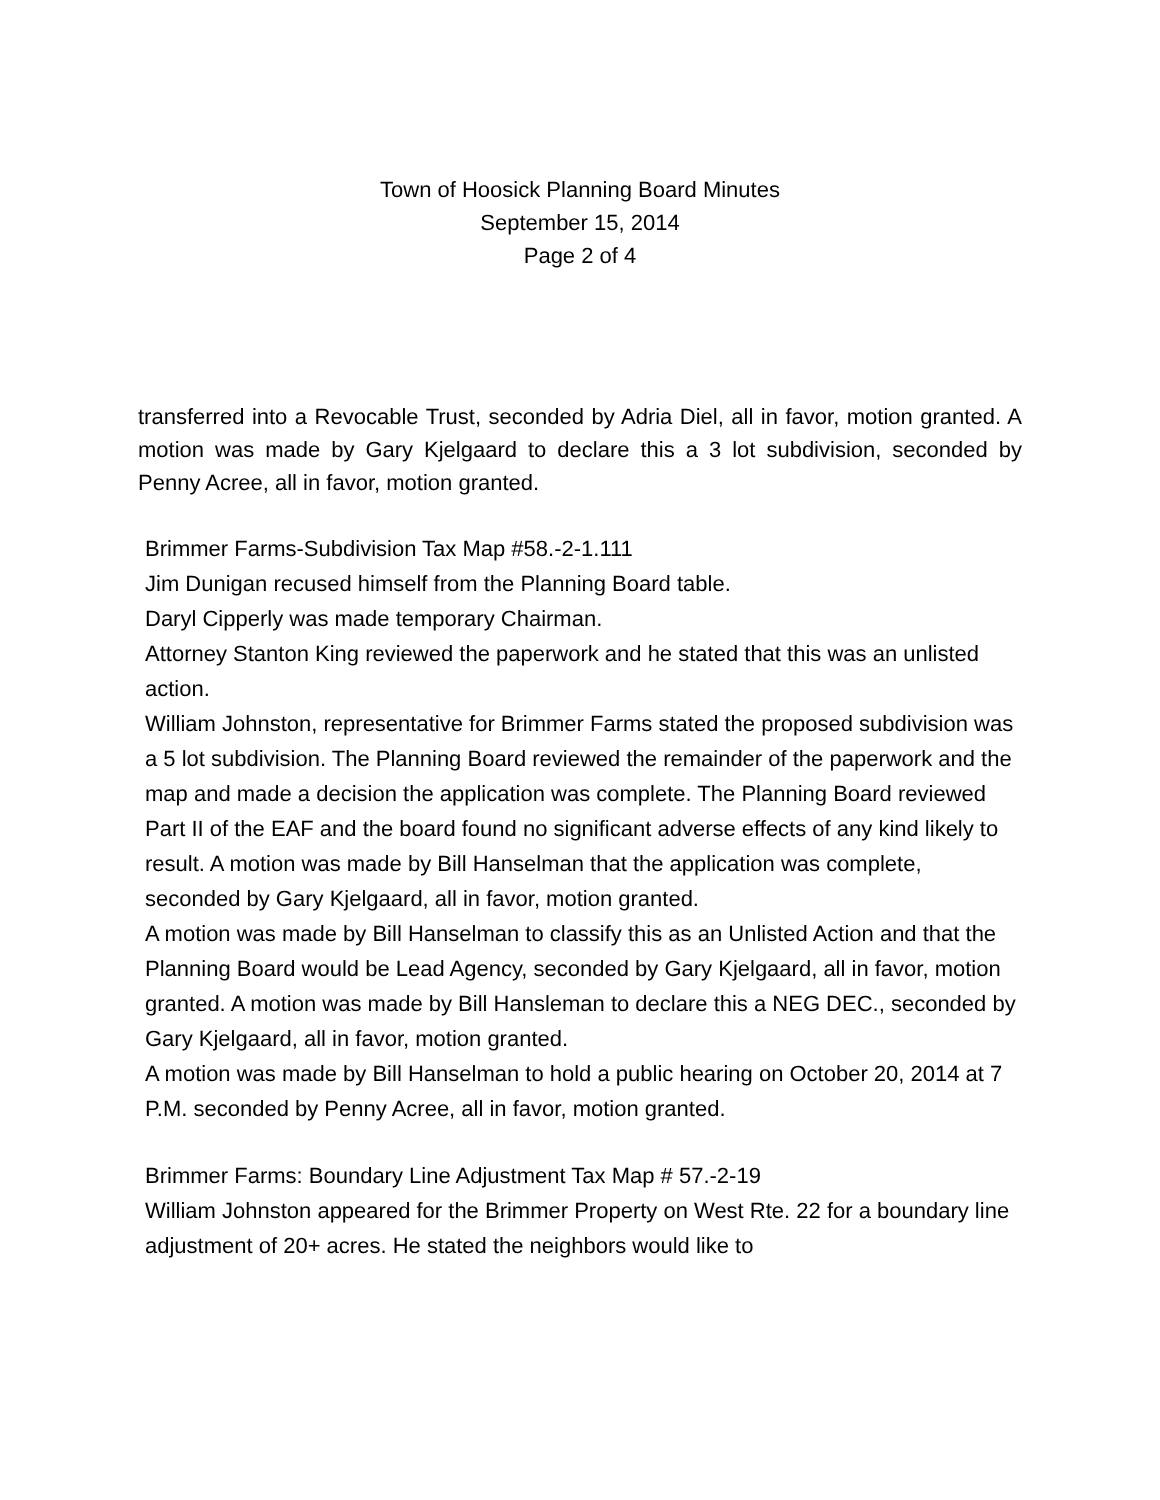Town of Hoosick Planning Board Minutes
September 15, 2014
Page 2 of 4
transferred into a Revocable Trust, seconded by Adria Diel, all in favor, motion granted. A motion was made by Gary Kjelgaard to declare this a 3 lot subdivision, seconded by Penny Acree, all in favor, motion granted.
Brimmer Farms-Subdivision Tax Map #58.-2-1.111
Jim Dunigan recused himself from the Planning Board table.
Daryl Cipperly was made temporary Chairman.
Attorney Stanton King reviewed the paperwork and he stated that this was an unlisted action.
William Johnston, representative for Brimmer Farms stated the proposed subdivision was a 5 lot subdivision. The Planning Board reviewed the remainder of the paperwork and the map and made a decision the application was complete. The Planning Board reviewed Part II of the EAF and the board found no significant adverse effects of any kind likely to result. A motion was made by Bill Hanselman that the application was complete, seconded by Gary Kjelgaard, all in favor, motion granted.
A motion was made by Bill Hanselman to classify this as an Unlisted Action and that the Planning Board would be Lead Agency, seconded by Gary Kjelgaard, all in favor, motion granted. A motion was made by Bill Hansleman to declare this a NEG DEC., seconded by Gary Kjelgaard, all in favor, motion granted.
A motion was made by Bill Hanselman to hold a public hearing on October 20, 2014 at 7 P.M. seconded by Penny Acree, all in favor, motion granted.
Brimmer Farms: Boundary Line Adjustment Tax Map # 57.-2-19
William Johnston appeared for the Brimmer Property on West Rte. 22 for a boundary line adjustment of 20+ acres. He stated the neighbors would like to